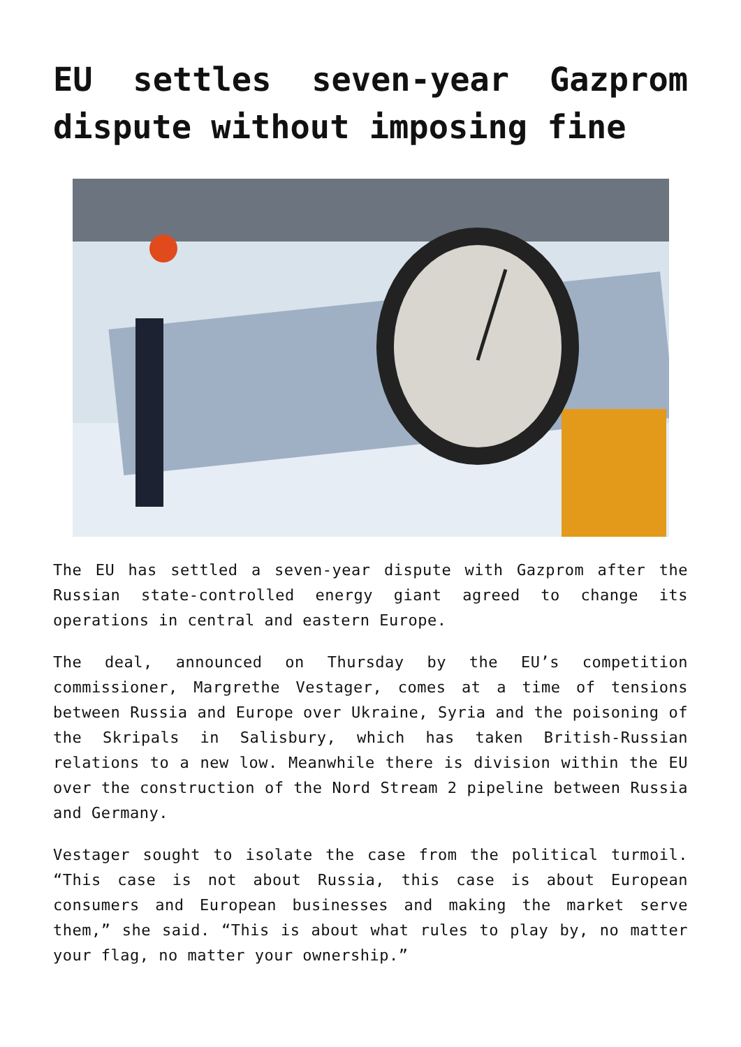EU settles seven-year Gazprom dispute without imposing fine
The EU has settled a seven-year dispute with Gazprom after the Russian state-controlled energy giant agreed to change its operations in central and eastern Europe.
The deal, announced on Thursday by the EU’s competition commissioner, Margrethe Vestager, comes at a time of tensions between Russia and Europe over Ukraine, Syria and the poisoning of the Skripals in Salisbury, which has taken British-Russian relations to a new low. Meanwhile there is division within the EU over the construction of the Nord Stream 2 pipeline between Russia and Germany.
Vestager sought to isolate the case from the political turmoil. “This case is not about Russia, this case is about European consumers and European businesses and making the market serve them,” she said. “This is about what rules to play by, no matter your flag, no matter your ownership.”